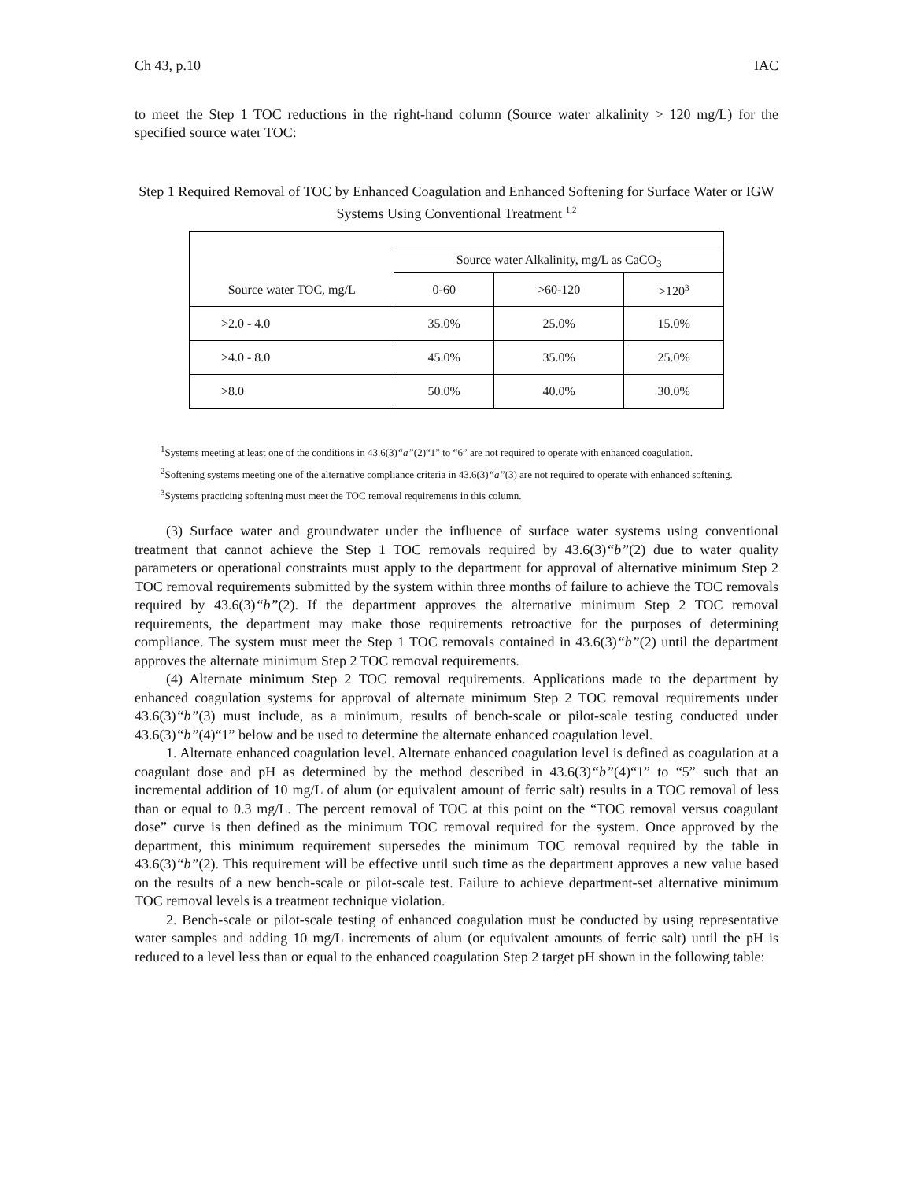Ch 43, p.10 IAC
to meet the Step 1 TOC reductions in the right-hand column (Source water alkalinity > 120 mg/L) for the specified source water TOC:
Step 1 Required Removal of TOC by Enhanced Coagulation and Enhanced Softening for Surface Water or IGW Systems Using Conventional Treatment <sup>1,2</sup>
| | Source water Alkalinity, mg/L as CaCO<sub>3</sub> | | |
| Source water TOC, mg/L | 0-60 | >60-120 | >120<sup>3</sup> |
| >2.0 - 4.0 | 35.0% | 25.0% | 15.0% |
| >4.0 - 8.0 | 45.0% | 35.0% | 25.0% |
| >8.0 | 50.0% | 40.0% | 30.0% |
<sup>1</sup> Systems meeting at least one of the conditions in 43.6(3)“a”(2)“1” to “6” are not required to operate with enhanced coagulation.
<sup>2</sup> Softening systems meeting one of the alternative compliance criteria in 43.6(3)“a”(3) are not required to operate with enhanced softening.
<sup>3</sup> Systems practicing softening must meet the TOC removal requirements in this column.
(3) Surface water and groundwater under the influence of surface water systems using conventional treatment that cannot achieve the Step 1 TOC removals required by 43.6(3)“b”(2) due to water quality parameters or operational constraints must apply to the department for approval of alternative minimum Step 2 TOC removal requirements submitted by the system within three months of failure to achieve the TOC removals required by 43.6(3)“b”(2). If the department approves the alternative minimum Step 2 TOC removal requirements, the department may make those requirements retroactive for the purposes of determining compliance. The system must meet the Step 1 TOC removals contained in 43.6(3)“b”(2) until the department approves the alternate minimum Step 2 TOC removal requirements.
(4) Alternate minimum Step 2 TOC removal requirements. Applications made to the department by enhanced coagulation systems for approval of alternate minimum Step 2 TOC removal requirements under 43.6(3)“b”(3) must include, as a minimum, results of bench-scale or pilot-scale testing conducted under 43.6(3)“b”(4)“1” below and be used to determine the alternate enhanced coagulation level.
1. Alternate enhanced coagulation level. Alternate enhanced coagulation level is defined as coagulation at a coagulant dose and pH as determined by the method described in 43.6(3)“b”(4)“1” to “5” such that an incremental addition of 10 mg/L of alum (or equivalent amount of ferric salt) results in a TOC removal of less than or equal to 0.3 mg/L. The percent removal of TOC at this point on the “TOC removal versus coagulant dose” curve is then defined as the minimum TOC removal required for the system. Once approved by the department, this minimum requirement supersedes the minimum TOC removal required by the table in 43.6(3)“b”(2). This requirement will be effective until such time as the department approves a new value based on the results of a new bench-scale or pilot-scale test. Failure to achieve department-set alternative minimum TOC removal levels is a treatment technique violation.
2. Bench-scale or pilot-scale testing of enhanced coagulation must be conducted by using representative water samples and adding 10 mg/L increments of alum (or equivalent amounts of ferric salt) until the pH is reduced to a level less than or equal to the enhanced coagulation Step 2 target pH shown in the following table: